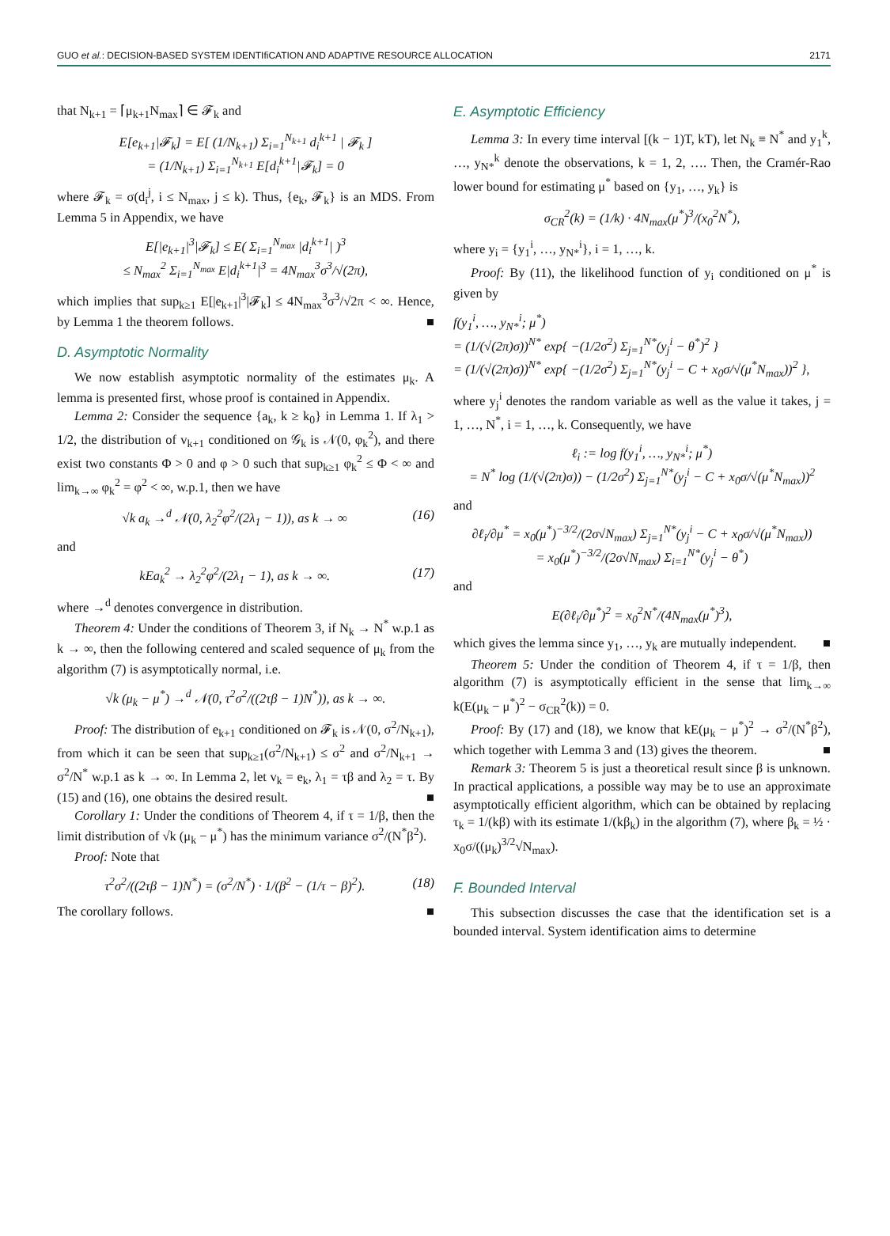GUO et al.: DECISION-BASED SYSTEM IDENTIfiCATION AND ADAPTIVE RESOURCE ALLOCATION 2171
that N<sub>k+1</sub> = ⌈μ<sub>k+1</sub>N<sub>max</sub>⌉ ∈ 𝓕<sub>k</sub> and
E[e<sub>k+1</sub>|𝓕<sub>k</sub>] = E[ (1/N<sub>k+1</sub>) Σ<sub>i=1</sub><sup>N<sub>k+1</sub></sup> d<sub>i</sub><sup>k+1</sup> | 𝓕<sub>k</sub> ]
= (1/N<sub>k+1</sub>) Σ<sub>i=1</sub><sup>N<sub>k+1</sub></sup> E[d<sub>i</sub><sup>k+1</sup>|𝓕<sub>k</sub>] = 0
where 𝓕<sub>k</sub> = σ(d<sub>i</sub><sup>j</sup>, i ≤ N<sub>max</sub>, j ≤ k). Thus, {e<sub>k</sub>, 𝓕<sub>k</sub>} is an MDS. From Lemma 5 in Appendix, we have
E[|e<sub>k+1</sub>|<sup>3</sup>|𝓕<sub>k</sub>] ≤ E( Σ<sub>i=1</sub><sup>N<sub>max</sub></sup> |d<sub>i</sub><sup>k+1</sup>| )<sup>3</sup>
≤ N<sub>max</sub><sup>2</sup> Σ<sub>i=1</sub><sup>N<sub>max</sub></sup> E|d<sub>i</sub><sup>k+1</sup>|<sup>3</sup> = 4N<sub>max</sub><sup>3</sup>σ<sup>3</sup>/√(2π),
which implies that sup<sub>k≥1</sub> E[|e<sub>k+1</sub>|<sup>3</sup>|𝓕<sub>k</sub>] ≤ 4N<sub>max</sub><sup>3</sup>σ<sup>3</sup>/√2π < ∞. Hence, by Lemma 1 the theorem follows. ■
D. Asymptotic Normality
We now establish asymptotic normality of the estimates μ<sub>k</sub>. A lemma is presented first, whose proof is contained in Appendix.
Lemma 2: Consider the sequence {a<sub>k</sub>, k ≥ k<sub>0</sub>} in Lemma 1. If λ<sub>1</sub> > 1/2, the distribution of v<sub>k+1</sub> conditioned on 𝒢<sub>k</sub> is 𝒩(0, φ<sub>k</sub><sup>2</sup>), and there exist two constants Φ > 0 and φ > 0 such that sup<sub>k≥1</sub> φ<sub>k</sub><sup>2</sup> ≤ Φ < ∞ and lim<sub>k→∞</sub> φ<sub>k</sub><sup>2</sup> = φ<sup>2</sup> < ∞, w.p.1, then we have
√k a<sub>k</sub> →<sup>d</sup> 𝒩(0, λ<sub>2</sub><sup>2</sup>φ<sup>2</sup>/(2λ<sub>1</sub> − 1)), as k → ∞ (16)
and
kEa<sub>k</sub><sup>2</sup> → λ<sub>2</sub><sup>2</sup>φ<sup>2</sup>/(2λ<sub>1</sub> − 1), as k → ∞. (17)
where →<sup>d</sup> denotes convergence in distribution.
Theorem 4: Under the conditions of Theorem 3, if N<sub>k</sub> → N<sup>*</sup> w.p.1 as k → ∞, then the following centered and scaled sequence of μ<sub>k</sub> from the algorithm (7) is asymptotically normal, i.e.
√k (μ<sub>k</sub> − μ<sup>*</sup>) →<sup>d</sup> 𝒩(0, τ<sup>2</sup>σ<sup>2</sup>/((2τβ − 1)N<sup>*</sup>)), as k → ∞.
Proof: The distribution of e<sub>k+1</sub> conditioned on 𝓕<sub>k</sub> is 𝒩(0, σ<sup>2</sup>/N<sub>k+1</sub>), from which it can be seen that sup<sub>k≥1</sub>(σ<sup>2</sup>/N<sub>k+1</sub>) ≤ σ<sup>2</sup> and σ<sup>2</sup>/N<sub>k+1</sub> → σ<sup>2</sup>/N<sup>*</sup> w.p.1 as k → ∞. In Lemma 2, let v<sub>k</sub> = e<sub>k</sub>, λ<sub>1</sub> = τβ and λ<sub>2</sub> = τ. By (15) and (16), one obtains the desired result. ■
Corollary 1: Under the conditions of Theorem 4, if τ = 1/β, then the limit distribution of √k (μ<sub>k</sub> − μ<sup>*</sup>) has the minimum variance σ<sup>2</sup>/(N<sup>*</sup>β<sup>2</sup>).
Proof: Note that
τ<sup>2</sup>σ<sup>2</sup>/((2τβ − 1)N<sup>*</sup>) = (σ<sup>2</sup>/N<sup>*</sup>) · 1/(β<sup>2</sup> − (1/τ − β)<sup>2</sup>). (18)
The corollary follows. ■
E. Asymptotic Efficiency
Lemma 3: In every time interval [(k − 1)T, kT), let N<sub>k</sub> ≡ N<sup>*</sup> and y<sub>1</sub><sup>k</sup>, …, y<sub>N*</sub><sup>k</sup> denote the observations, k = 1, 2, …. Then, the Cramér-Rao lower bound for estimating μ<sup>*</sup> based on {y<sub>1</sub>, …, y<sub>k</sub>} is
σ<sub>CR</sub><sup>2</sup>(k) = (1/k) · 4N<sub>max</sub>(μ<sup>*</sup>)<sup>3</sup>/(x<sub>0</sub><sup>2</sup>N<sup>*</sup>),
where y<sub>i</sub> = {y<sub>1</sub><sup>i</sup>, …, y<sub>N*</sub><sup>i</sup>}, i = 1, …, k.
Proof: By (11), the likelihood function of y<sub>i</sub> conditioned on μ<sup>*</sup> is given by
f(y<sub>1</sub><sup>i</sup>, …, y<sub>N*</sub><sup>i</sup>; μ<sup>*</sup>)
= (1/(√(2π)σ))<sup>N*</sup> exp{ −(1/2σ<sup>2</sup>) Σ<sub>j=1</sub><sup>N*</sup>(y<sub>j</sub><sup>i</sup> − θ<sup>*</sup>)<sup>2</sup> }
= (1/(√(2π)σ))<sup>N*</sup> exp{ −(1/2σ<sup>2</sup>) Σ<sub>j=1</sub><sup>N*</sup>(y<sub>j</sub><sup>i</sup> − C + x<sub>0</sub>σ/√(μ<sup>*</sup>N<sub>max</sub>))<sup>2</sup> },
where y<sub>j</sub><sup>i</sup> denotes the random variable as well as the value it takes, j = 1, …, N<sup>*</sup>, i = 1, …, k. Consequently, we have
ℓ<sub>i</sub> := log f(y<sub>1</sub><sup>i</sup>, …, y<sub>N*</sub><sup>i</sup>; μ<sup>*</sup>)
= N<sup>*</sup> log (1/(√(2π)σ)) − (1/2σ<sup>2</sup>) Σ<sub>j=1</sub><sup>N*</sup>(y<sub>j</sub><sup>i</sup> − C + x<sub>0</sub>σ/√(μ<sup>*</sup>N<sub>max</sub>))<sup>2</sup>
and
∂ℓ<sub>i</sub>/∂μ<sup>*</sup> = x<sub>0</sub>(μ<sup>*</sup>)<sup>−3/2</sup>/(2σ√N<sub>max</sub>) Σ<sub>j=1</sub><sup>N*</sup>(y<sub>j</sub><sup>i</sup> − C + x<sub>0</sub>σ/√(μ<sup>*</sup>N<sub>max</sub>))
= x<sub>0</sub>(μ<sup>*</sup>)<sup>−3/2</sup>/(2σ√N<sub>max</sub>) Σ<sub>i=1</sub><sup>N*</sup>(y<sub>j</sub><sup>i</sup> − θ<sup>*</sup>)
and
E(∂ℓ<sub>i</sub>/∂μ<sup>*</sup>)<sup>2</sup> = x<sub>0</sub><sup>2</sup>N<sup>*</sup>/(4N<sub>max</sub>(μ<sup>*</sup>)<sup>3</sup>),
which gives the lemma since y<sub>1</sub>, …, y<sub>k</sub> are mutually independent. ■
Theorem 5: Under the condition of Theorem 4, if τ = 1/β, then algorithm (7) is asymptotically efficient in the sense that lim<sub>k→∞</sub> k(E(μ<sub>k</sub> − μ<sup>*</sup>)<sup>2</sup> − σ<sub>CR</sub><sup>2</sup>(k)) = 0.
Proof: By (17) and (18), we know that kE(μ<sub>k</sub> − μ<sup>*</sup>)<sup>2</sup> → σ<sup>2</sup>/(N<sup>*</sup>β<sup>2</sup>), which together with Lemma 3 and (13) gives the theorem. ■
Remark 3: Theorem 5 is just a theoretical result since β is unknown. In practical applications, a possible way may be to use an approximate asymptotically efficient algorithm, which can be obtained by replacing τ<sub>k</sub> = 1/(kβ) with its estimate 1/(kβ<sub>k</sub>) in the algorithm (7), where β<sub>k</sub> = ½ · x<sub>0</sub>σ/((μ<sub>k</sub>)<sup>3/2</sup>√N<sub>max</sub>).
F. Bounded Interval
This subsection discusses the case that the identification set is a bounded interval. System identification aims to determine